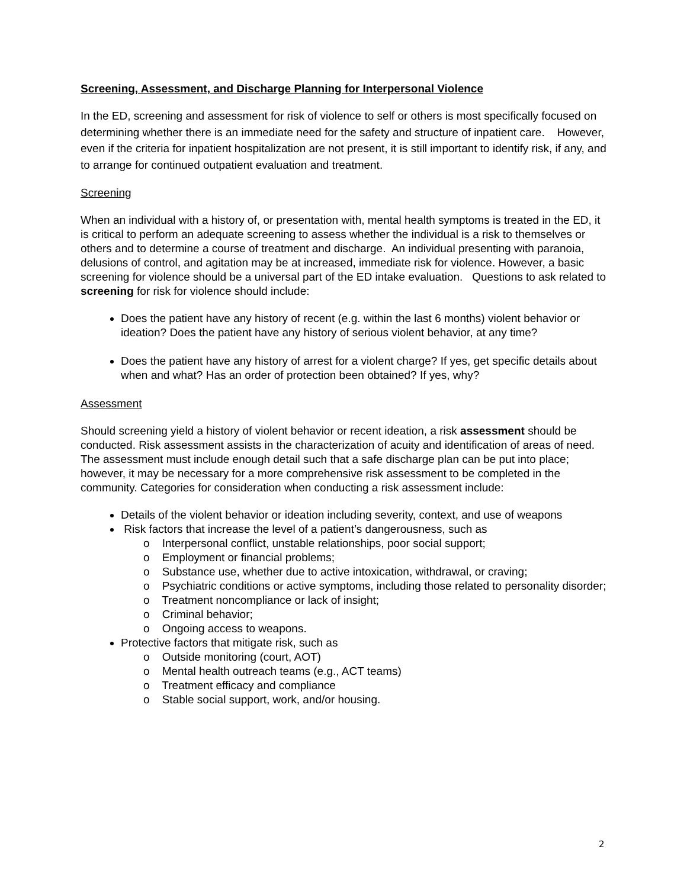Screening, Assessment, and Discharge Planning for Interpersonal Violence
In the ED, screening and assessment for risk of violence to self or others is most specifically focused on determining whether there is an immediate need for the safety and structure of inpatient care. However, even if the criteria for inpatient hospitalization are not present, it is still important to identify risk, if any, and to arrange for continued outpatient evaluation and treatment.
Screening
When an individual with a history of, or presentation with, mental health symptoms is treated in the ED, it is critical to perform an adequate screening to assess whether the individual is a risk to themselves or others and to determine a course of treatment and discharge. An individual presenting with paranoia, delusions of control, and agitation may be at increased, immediate risk for violence. However, a basic screening for violence should be a universal part of the ED intake evaluation. Questions to ask related to screening for risk for violence should include:
Does the patient have any history of recent (e.g. within the last 6 months) violent behavior or ideation? Does the patient have any history of serious violent behavior, at any time?
Does the patient have any history of arrest for a violent charge? If yes, get specific details about when and what? Has an order of protection been obtained? If yes, why?
Assessment
Should screening yield a history of violent behavior or recent ideation, a risk assessment should be conducted. Risk assessment assists in the characterization of acuity and identification of areas of need. The assessment must include enough detail such that a safe discharge plan can be put into place; however, it may be necessary for a more comprehensive risk assessment to be completed in the community. Categories for consideration when conducting a risk assessment include:
Details of the violent behavior or ideation including severity, context, and use of weapons
Risk factors that increase the level of a patient’s dangerousness, such as
o Interpersonal conflict, unstable relationships, poor social support;
o Employment or financial problems;
o Substance use, whether due to active intoxication, withdrawal, or craving;
o Psychiatric conditions or active symptoms, including those related to personality disorder;
o Treatment noncompliance or lack of insight;
o Criminal behavior;
o Ongoing access to weapons.
Protective factors that mitigate risk, such as
o Outside monitoring (court, AOT)
o Mental health outreach teams (e.g., ACT teams)
o Treatment efficacy and compliance
o Stable social support, work, and/or housing.
2